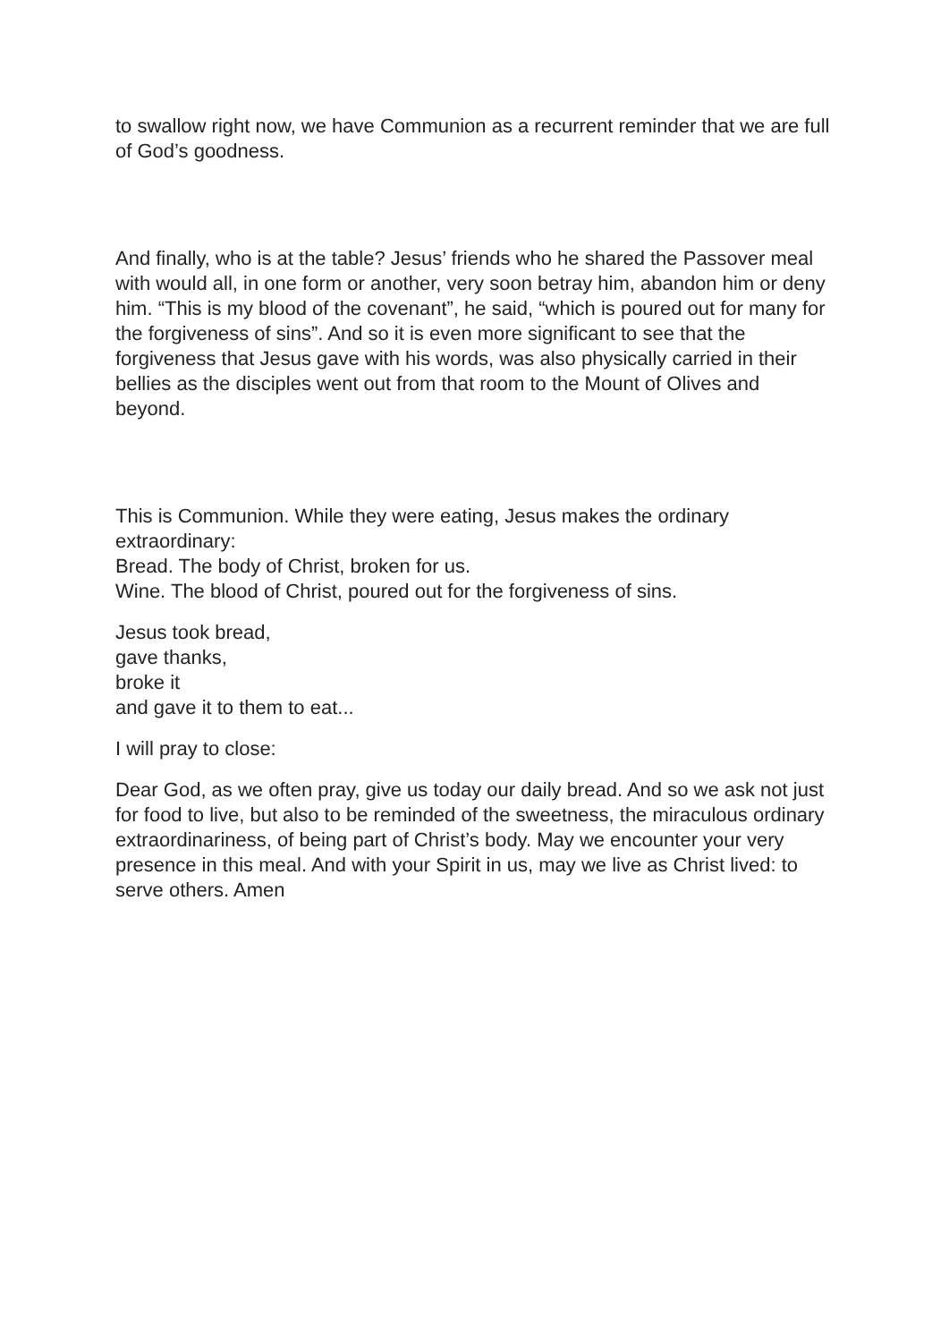to swallow right now, we have Communion as a recurrent reminder that we are full of God’s goodness.
And finally, who is at the table? Jesus’ friends who he shared the Passover meal with would all, in one form or another, very soon betray him, abandon him or deny him. “This is my blood of the covenant”, he said, “which is poured out for many for the forgiveness of sins”. And so it is even more significant to see that the forgiveness that Jesus gave with his words, was also physically carried in their bellies as the disciples went out from that room to the Mount of Olives and beyond.
This is Communion. While they were eating, Jesus makes the ordinary extraordinary:
Bread. The body of Christ, broken for us.
Wine. The blood of Christ, poured out for the forgiveness of sins.
Jesus took bread,
gave thanks,
broke it
and gave it to them to eat...
I will pray to close:
Dear God, as we often pray, give us today our daily bread. And so we ask not just for food to live, but also to be reminded of the sweetness, the miraculous ordinary extraordinariness, of being part of Christ’s body. May we encounter your very presence in this meal. And with your Spirit in us, may we live as Christ lived: to serve others. Amen